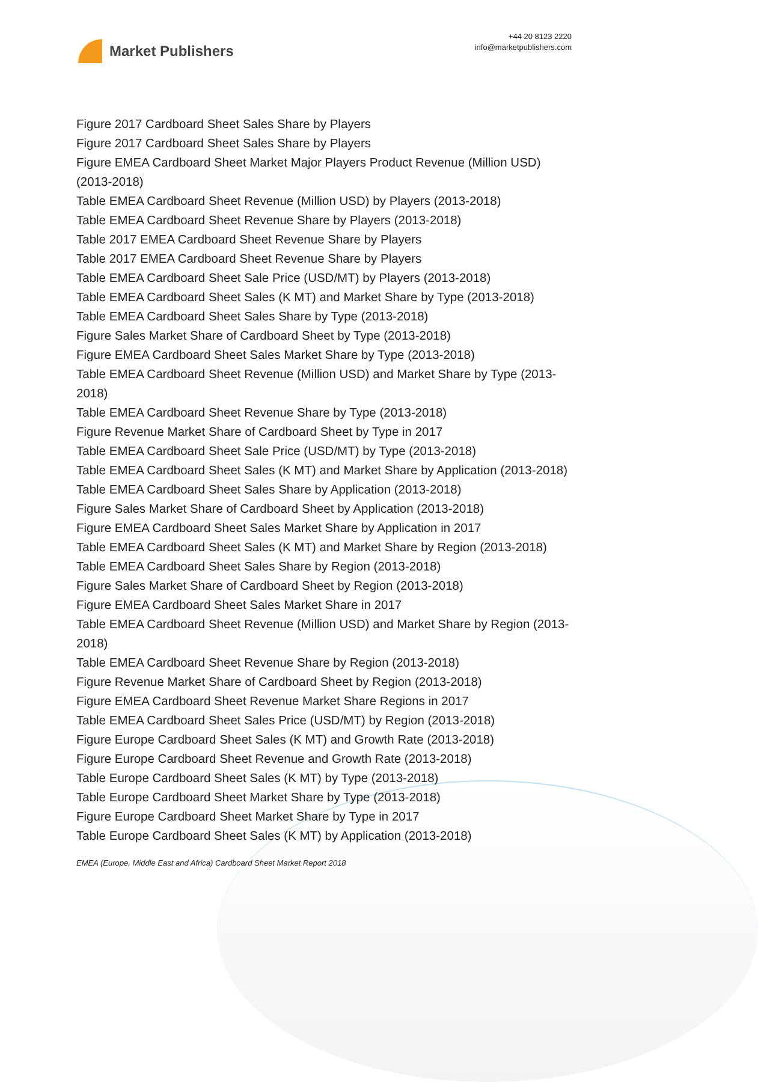Market Publishers
+44 20 8123 2220
info@marketpublishers.com
Figure 2017 Cardboard Sheet Sales Share by Players
Figure 2017 Cardboard Sheet Sales Share by Players
Figure EMEA Cardboard Sheet Market Major Players Product Revenue (Million USD) (2013-2018)
Table EMEA Cardboard Sheet Revenue (Million USD) by Players (2013-2018)
Table EMEA Cardboard Sheet Revenue Share by Players (2013-2018)
Table 2017 EMEA Cardboard Sheet Revenue Share by Players
Table 2017 EMEA Cardboard Sheet Revenue Share by Players
Table EMEA Cardboard Sheet Sale Price (USD/MT) by Players (2013-2018)
Table EMEA Cardboard Sheet Sales (K MT) and Market Share by Type (2013-2018)
Table EMEA Cardboard Sheet Sales Share by Type (2013-2018)
Figure Sales Market Share of Cardboard Sheet by Type (2013-2018)
Figure EMEA Cardboard Sheet Sales Market Share by Type (2013-2018)
Table EMEA Cardboard Sheet Revenue (Million USD) and Market Share by Type (2013-2018)
Table EMEA Cardboard Sheet Revenue Share by Type (2013-2018)
Figure Revenue Market Share of Cardboard Sheet by Type in 2017
Table EMEA Cardboard Sheet Sale Price (USD/MT) by Type (2013-2018)
Table EMEA Cardboard Sheet Sales (K MT) and Market Share by Application (2013-2018)
Table EMEA Cardboard Sheet Sales Share by Application (2013-2018)
Figure Sales Market Share of Cardboard Sheet by Application (2013-2018)
Figure EMEA Cardboard Sheet Sales Market Share by Application in 2017
Table EMEA Cardboard Sheet Sales (K MT) and Market Share by Region (2013-2018)
Table EMEA Cardboard Sheet Sales Share by Region (2013-2018)
Figure Sales Market Share of Cardboard Sheet by Region (2013-2018)
Figure EMEA Cardboard Sheet Sales Market Share in 2017
Table EMEA Cardboard Sheet Revenue (Million USD) and Market Share by Region (2013-2018)
Table EMEA Cardboard Sheet Revenue Share by Region (2013-2018)
Figure Revenue Market Share of Cardboard Sheet by Region (2013-2018)
Figure EMEA Cardboard Sheet Revenue Market Share Regions in 2017
Table EMEA Cardboard Sheet Sales Price (USD/MT) by Region (2013-2018)
Figure Europe Cardboard Sheet Sales (K MT) and Growth Rate (2013-2018)
Figure Europe Cardboard Sheet Revenue and Growth Rate (2013-2018)
Table Europe Cardboard Sheet Sales (K MT) by Type (2013-2018)
Table Europe Cardboard Sheet Market Share by Type (2013-2018)
Figure Europe Cardboard Sheet Market Share by Type in 2017
Table Europe Cardboard Sheet Sales (K MT) by Application (2013-2018)
EMEA (Europe, Middle East and Africa) Cardboard Sheet Market Report 2018